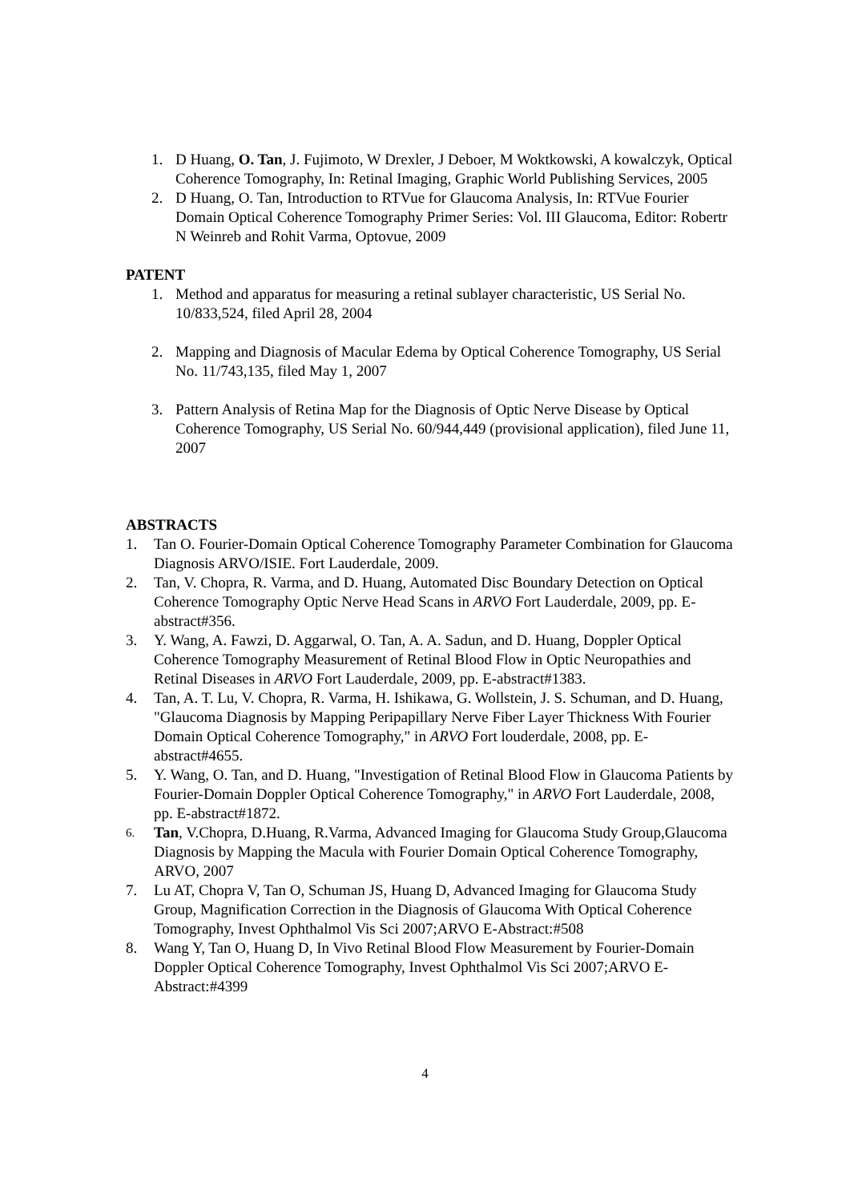1. D Huang, O. Tan, J. Fujimoto, W Drexler, J Deboer, M Woktkowski, A kowalczyk, Optical Coherence Tomography, In: Retinal Imaging, Graphic World Publishing Services, 2005
2. D Huang, O. Tan, Introduction to RTVue for Glaucoma Analysis, In: RTVue Fourier Domain Optical Coherence Tomography Primer Series: Vol. III Glaucoma, Editor: Robertr N Weinreb and Rohit Varma, Optovue, 2009
PATENT
1. Method and apparatus for measuring a retinal sublayer characteristic, US Serial No. 10/833,524, filed April 28, 2004
2. Mapping and Diagnosis of Macular Edema by Optical Coherence Tomography, US Serial No. 11/743,135, filed May 1, 2007
3. Pattern Analysis of Retina Map for the Diagnosis of Optic Nerve Disease by Optical Coherence Tomography, US Serial No. 60/944,449 (provisional application), filed June 11, 2007
ABSTRACTS
1. Tan O. Fourier-Domain Optical Coherence Tomography Parameter Combination for Glaucoma Diagnosis ARVO/ISIE. Fort Lauderdale, 2009.
2. Tan, V. Chopra, R. Varma, and D. Huang, Automated Disc Boundary Detection on Optical Coherence Tomography Optic Nerve Head Scans in ARVO Fort Lauderdale, 2009, pp. E-abstract#356.
3. Y. Wang, A. Fawzi, D. Aggarwal, O. Tan, A. A. Sadun, and D. Huang, Doppler Optical Coherence Tomography Measurement of Retinal Blood Flow in Optic Neuropathies and Retinal Diseases in ARVO Fort Lauderdale, 2009, pp. E-abstract#1383.
4. Tan, A. T. Lu, V. Chopra, R. Varma, H. Ishikawa, G. Wollstein, J. S. Schuman, and D. Huang, "Glaucoma Diagnosis by Mapping Peripapillary Nerve Fiber Layer Thickness With Fourier Domain Optical Coherence Tomography," in ARVO Fort louderdale, 2008, pp. E-abstract#4655.
5. Y. Wang, O. Tan, and D. Huang, "Investigation of Retinal Blood Flow in Glaucoma Patients by Fourier-Domain Doppler Optical Coherence Tomography," in ARVO Fort Lauderdale, 2008, pp. E-abstract#1872.
6.
Tan, V.Chopra, D.Huang, R.Varma, Advanced Imaging for Glaucoma Study Group,Glaucoma Diagnosis by Mapping the Macula with Fourier Domain Optical Coherence Tomography, ARVO, 2007
7. Lu AT, Chopra V, Tan O, Schuman JS, Huang D, Advanced Imaging for Glaucoma Study Group, Magnification Correction in the Diagnosis of Glaucoma With Optical Coherence Tomography, Invest Ophthalmol Vis Sci 2007;ARVO E-Abstract:#508
8. Wang Y, Tan O, Huang D, In Vivo Retinal Blood Flow Measurement by Fourier-Domain Doppler Optical Coherence Tomography, Invest Ophthalmol Vis Sci 2007;ARVO E-Abstract:#4399
4